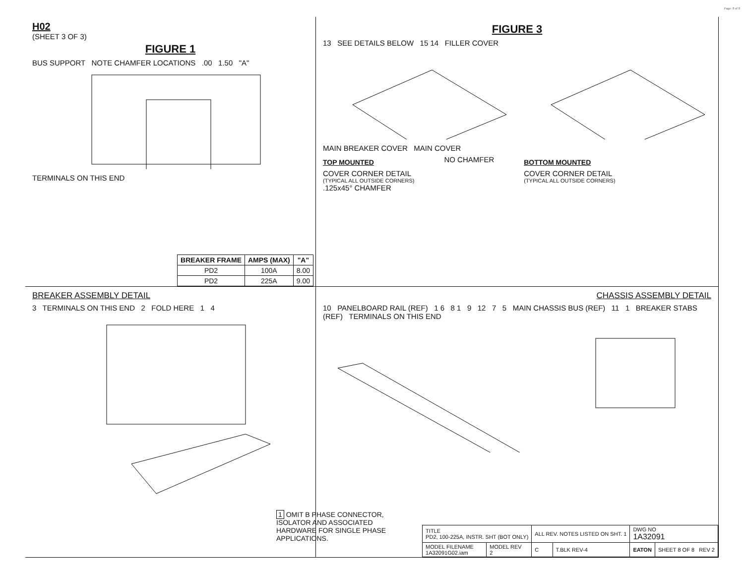Page: 8 of 8
H02
(SHEET 3 OF 3)
FIGURE 1
BUS SUPPORT NOTE CHAMFER LOCATIONS .00 1.50 "A"
TERMINALS ON THIS END
| BREAKER FRAME | AMPS (MAX) | "A" |
| --- | --- | --- |
| PD2 | 100A | 8.00 |
| PD2 | 225A | 9.00 |
FIGURE 3
13 SEE DETAILS BELOW 15 14 FILLER COVER
MAIN BREAKER COVER MAIN COVER
TOP MOUNTED
COVER CORNER DETAIL
(TYPICAL ALL OUTSIDE CORNERS)
.125x45° CHAMFER
NO CHAMFER
BOTTOM MOUNTED
COVER CORNER DETAIL
(TYPICAL ALL OUTSIDE CORNERS)
BREAKER ASSEMBLY DETAIL
3 TERMINALS ON THIS END 2 FOLD HERE 1 4
CHASSIS ASSEMBLY DETAIL
10 PANELBOARD RAIL (REF) 1 6 8 1 9 12 7 5 MAIN CHASSIS BUS (REF) 11 1 BREAKER STABS (REF) TERMINALS ON THIS END
1 OMIT B PHASE CONNECTOR, ISOLATOR AND ASSOCIATED HARDWARE FOR SINGLE PHASE APPLICATIONS.
| TITLE PD2, 100-225A, INSTR. SHT (BOT ONLY) | | ALL REV. NOTES LISTED ON SHT. 1 | | DWG NO 1A32091 | |
| MODEL FILENAME 1A32091G02.iam | MODEL REV 2 | C | T.BLK REV-4 | EATON | SHEET 8 OF 8 REV 2 |